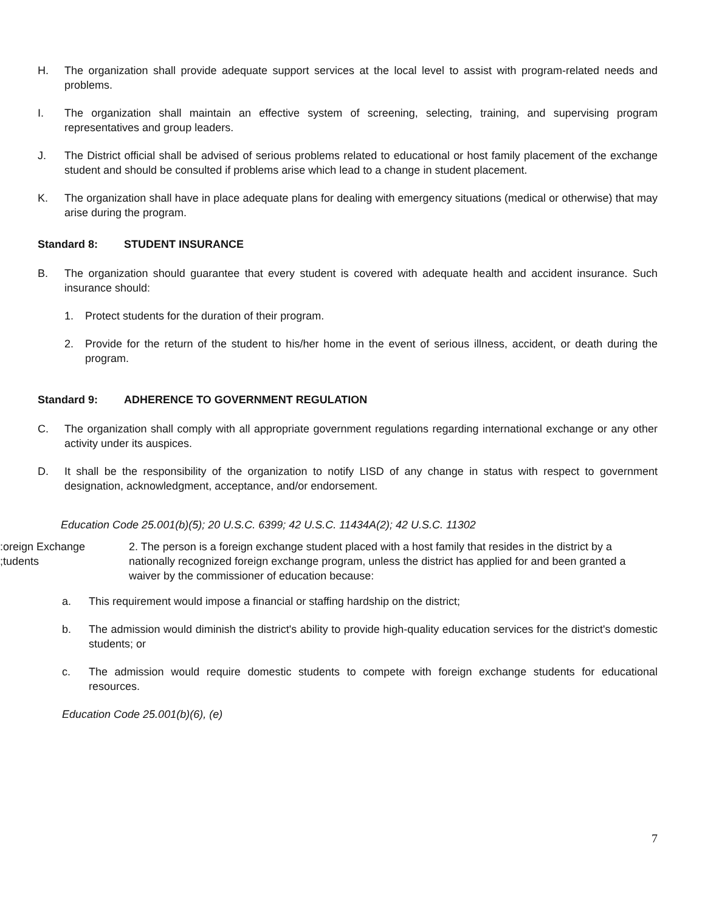H. The organization shall provide adequate support services at the local level to assist with program-related needs and problems.
I. The organization shall maintain an effective system of screening, selecting, training, and supervising program representatives and group leaders.
J. The District official shall be advised of serious problems related to educational or host family placement of the exchange student and should be consulted if problems arise which lead to a change in student placement.
K. The organization shall have in place adequate plans for dealing with emergency situations (medical or otherwise) that may arise during the program.
Standard 8: STUDENT INSURANCE
B. The organization should guarantee that every student is covered with adequate health and accident insurance. Such insurance should:
1. Protect students for the duration of their program.
2. Provide for the return of the student to his/her home in the event of serious illness, accident, or death during the program.
Standard 9: ADHERENCE TO GOVERNMENT REGULATION
C. The organization shall comply with all appropriate government regulations regarding international exchange or any other activity under its auspices.
D. It shall be the responsibility of the organization to notify LISD of any change in status with respect to government designation, acknowledgment, acceptance, and/or endorsement.
Education Code 25.001(b)(5); 20 U.S.C. 6399; 42 U.S.C. 11434A(2); 42 U.S.C. 11302
:oreign Exchange
;tudents
2. The person is a foreign exchange student placed with a host family that resides in the district by a nationally recognized foreign exchange program, unless the district has applied for and been granted a waiver by the commissioner of education because:
a. This requirement would impose a financial or staffing hardship on the district;
b. The admission would diminish the district's ability to provide high-quality education services for the district's domestic students; or
c. The admission would require domestic students to compete with foreign exchange students for educational resources.
Education Code 25.001(b)(6), (e)
7